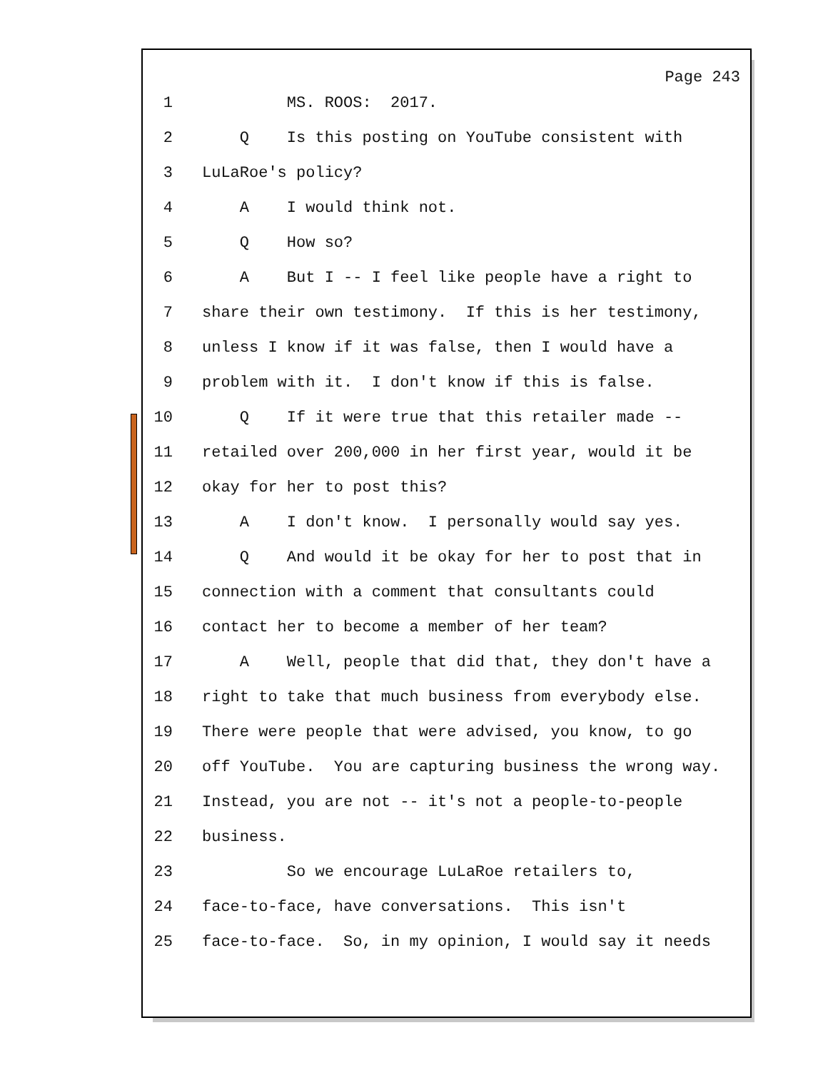Page 243
1 MS. ROOS: 2017.
2 Q Is this posting on YouTube consistent with
3 LuLaRoe's policy?
4 A I would think not.
5 Q How so?
6 A But I -- I feel like people have a right to
7 share their own testimony. If this is her testimony,
8 unless I know if it was false, then I would have a
9 problem with it. I don't know if this is false.
10 Q If it were true that this retailer made --
11 retailed over 200,000 in her first year, would it be
12 okay for her to post this?
13 A I don't know. I personally would say yes.
14 Q And would it be okay for her to post that in
15 connection with a comment that consultants could
16 contact her to become a member of her team?
17 A Well, people that did that, they don't have a
18 right to take that much business from everybody else.
19 There were people that were advised, you know, to go
20 off YouTube. You are capturing business the wrong way.
21 Instead, you are not -- it's not a people-to-people
22 business.
23 So we encourage LuLaRoe retailers to,
24 face-to-face, have conversations. This isn't
25 face-to-face. So, in my opinion, I would say it needs